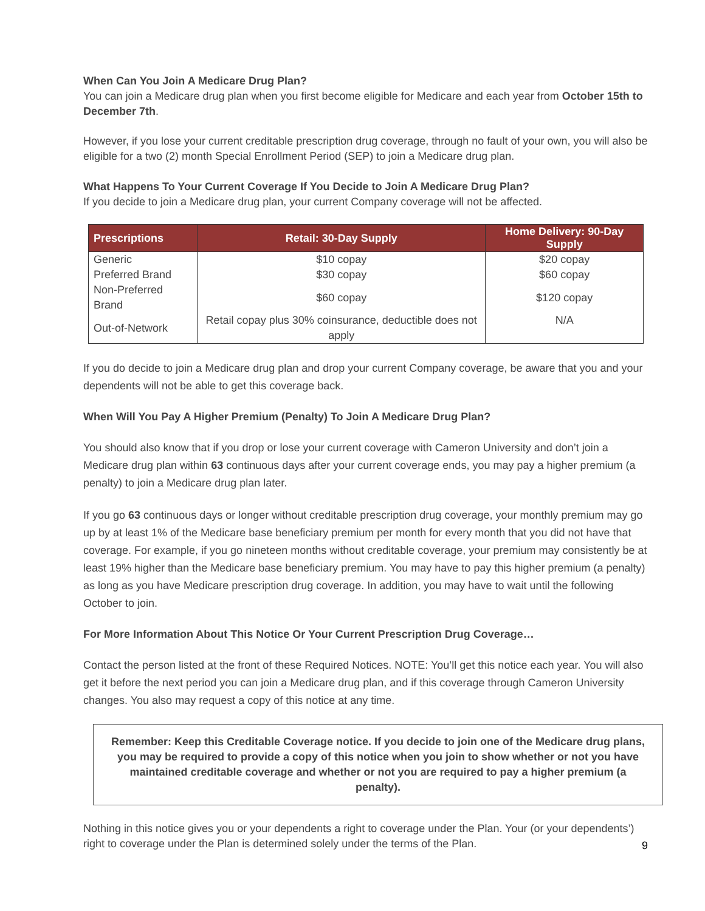When Can You Join A Medicare Drug Plan?
You can join a Medicare drug plan when you first become eligible for Medicare and each year from October 15th to December 7th.
However, if you lose your current creditable prescription drug coverage, through no fault of your own, you will also be eligible for a two (2) month Special Enrollment Period (SEP) to join a Medicare drug plan.
What Happens To Your Current Coverage If You Decide to Join A Medicare Drug Plan?
If you decide to join a Medicare drug plan, your current Company coverage will not be affected.
| Prescriptions | Retail: 30-Day Supply | Home Delivery: 90-Day Supply |
| --- | --- | --- |
| Generic | $10 copay | $20 copay |
| Preferred Brand | $30 copay | $60 copay |
| Non-Preferred Brand | $60 copay | $120 copay |
| Out-of-Network | Retail copay plus 30% coinsurance, deductible does not apply | N/A |
If you do decide to join a Medicare drug plan and drop your current Company coverage, be aware that you and your dependents will not be able to get this coverage back.
When Will You Pay A Higher Premium (Penalty) To Join A Medicare Drug Plan?
You should also know that if you drop or lose your current coverage with Cameron University and don’t join a Medicare drug plan within 63 continuous days after your current coverage ends, you may pay a higher premium (a penalty) to join a Medicare drug plan later.
If you go 63 continuous days or longer without creditable prescription drug coverage, your monthly premium may go up by at least 1% of the Medicare base beneficiary premium per month for every month that you did not have that coverage. For example, if you go nineteen months without creditable coverage, your premium may consistently be at least 19% higher than the Medicare base beneficiary premium. You may have to pay this higher premium (a penalty) as long as you have Medicare prescription drug coverage. In addition, you may have to wait until the following October to join.
For More Information About This Notice Or Your Current Prescription Drug Coverage…
Contact the person listed at the front of these Required Notices. NOTE: You’ll get this notice each year. You will also get it before the next period you can join a Medicare drug plan, and if this coverage through Cameron University changes. You also may request a copy of this notice at any time.
Remember: Keep this Creditable Coverage notice. If you decide to join one of the Medicare drug plans, you may be required to provide a copy of this notice when you join to show whether or not you have maintained creditable coverage and whether or not you are required to pay a higher premium (a penalty).
Nothing in this notice gives you or your dependents a right to coverage under the Plan. Your (or your dependents’) right to coverage under the Plan is determined solely under the terms of the Plan.
9